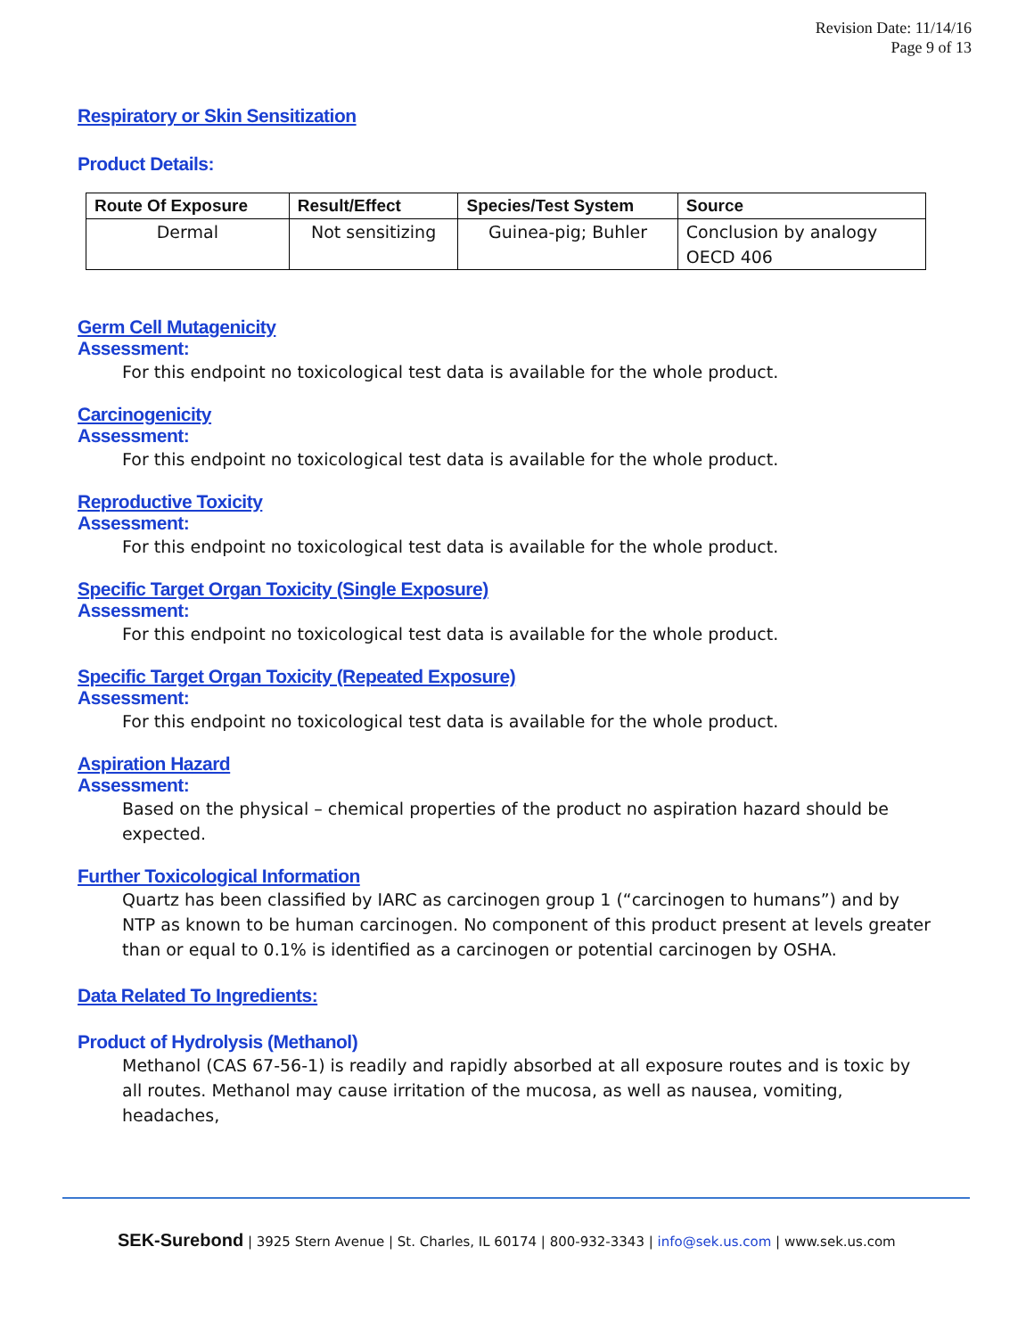Revision Date: 11/14/16
Page 9 of 13
Respiratory or Skin Sensitization
Product Details:
| Route Of Exposure | Result/Effect | Species/Test System | Source |
| --- | --- | --- | --- |
| Dermal | Not sensitizing | Guinea-pig; Buhler | Conclusion by analogy OECD 406 |
Germ Cell Mutagenicity
Assessment:
For this endpoint no toxicological test data is available for the whole product.
Carcinogenicity
Assessment:
For this endpoint no toxicological test data is available for the whole product.
Reproductive Toxicity
Assessment:
For this endpoint no toxicological test data is available for the whole product.
Specific Target Organ Toxicity (Single Exposure)
Assessment:
For this endpoint no toxicological test data is available for the whole product.
Specific Target Organ Toxicity (Repeated Exposure)
Assessment:
For this endpoint no toxicological test data is available for the whole product.
Aspiration Hazard
Assessment:
Based on the physical – chemical properties of the product no aspiration hazard should be expected.
Further Toxicological Information
Quartz has been classified by IARC as carcinogen group 1 (“carcinogen to humans”) and by NTP as known to be human carcinogen. No component of this product present at levels greater than or equal to 0.1% is identified as a carcinogen or potential carcinogen by OSHA.
Data Related To Ingredients:
Product of Hydrolysis (Methanol)
Methanol (CAS 67-56-1) is readily and rapidly absorbed at all exposure routes and is toxic by all routes. Methanol may cause irritation of the mucosa, as well as nausea, vomiting, headaches,
SEK-Surebond | 3925 Stern Avenue | St. Charles, IL 60174 | 800-932-3343 | info@sek.us.com | www.sek.us.com